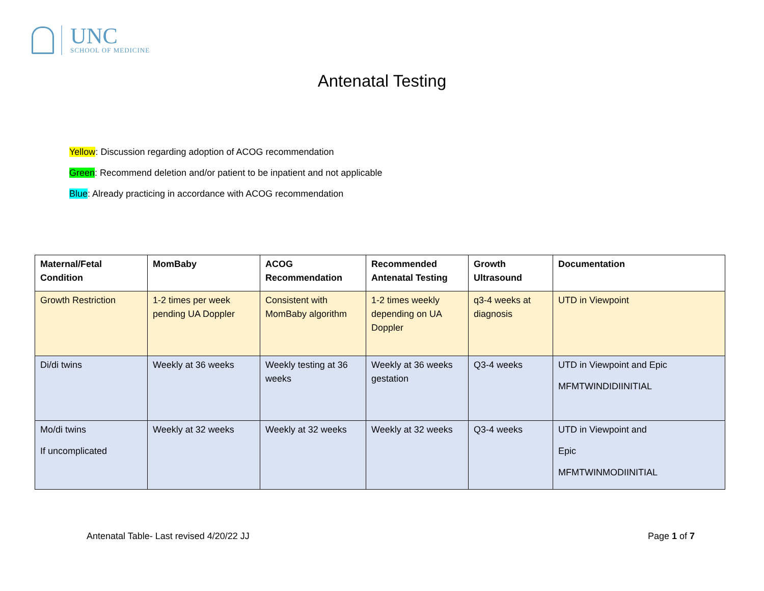UNC
SCHOOL OF MEDICINE
Antenatal Testing
Yellow: Discussion regarding adoption of ACOG recommendation
Green: Recommend deletion and/or patient to be inpatient and not applicable
Blue: Already practicing in accordance with ACOG recommendation
| Maternal/Fetal Condition | MomBaby | ACOG Recommendation | Recommended Antenatal Testing | Growth Ultrasound | Documentation |
| --- | --- | --- | --- | --- | --- |
| Growth Restriction | 1-2 times per week pending UA Doppler | Consistent with MomBaby algorithm | 1-2 times weekly depending on UA Doppler | q3-4 weeks at diagnosis | UTD in Viewpoint |
| Di/di twins | Weekly at 36 weeks | Weekly testing at 36 weeks | Weekly at 36 weeks gestation | Q3-4 weeks | UTD in Viewpoint and Epic MFMTWINDIDIINITIAL |
| Mo/di twins If uncomplicated | Weekly at 32 weeks | Weekly at 32 weeks | Weekly at 32 weeks | Q3-4 weeks | UTD in Viewpoint and Epic MFMTWINMODIINITIAL |
Antenatal Table- Last revised 4/20/22 JJ Page 1 of 7